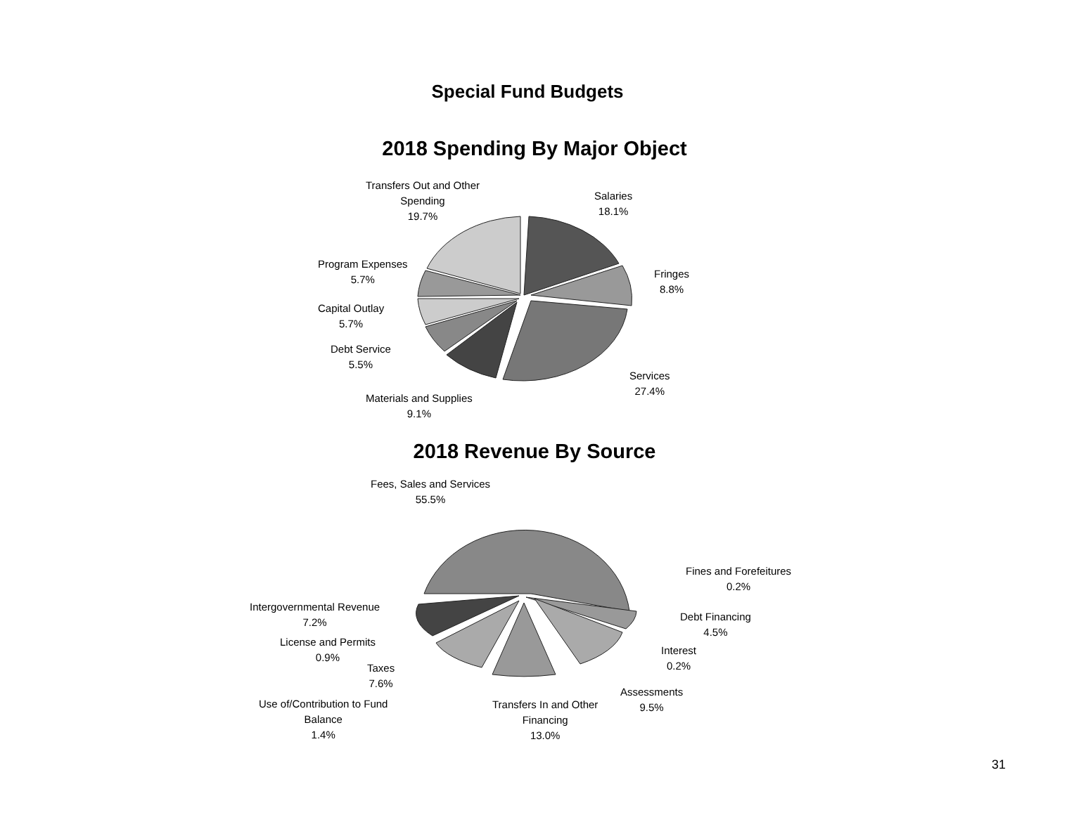Special Fund Budgets
2018 Spending By Major Object
Transfers Out and Other
Spending
19.7%
Salaries
18.1%
Fringes
8.8%
Program Expenses
5.7%
Capital Outlay
5.7%
Debt Service
5.5%
Services
27.4%
Materials and Supplies
9.1%
2018 Revenue By Source
Fees, Sales and Services
55.5%
Fines and Forefeitures
0.2%
Intergovernmental Revenue
7.2%
Debt Financing
4.5%
License and Permits
0.9%
Interest
0.2%
Taxes
7.6%
Assessments
9.5%
Use of/Contribution to Fund
Balance
1.4%
Transfers In and Other
Financing
13.0%
31